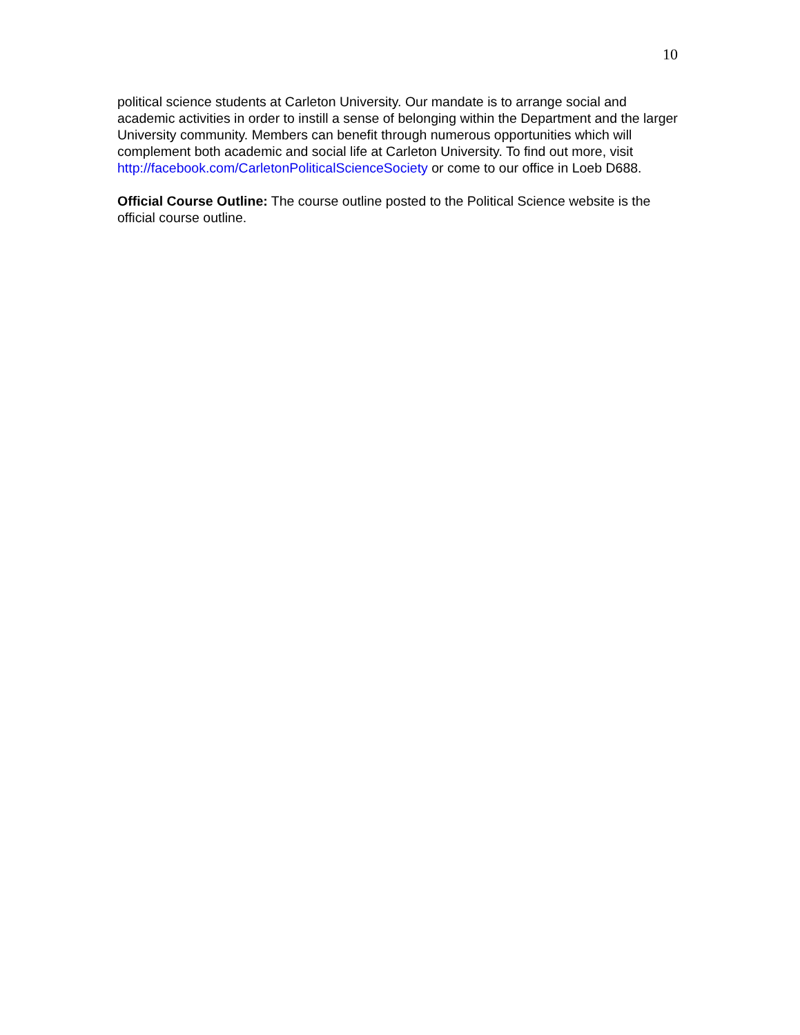10
political science students at Carleton University. Our mandate is to arrange social and academic activities in order to instill a sense of belonging within the Department and the larger University community. Members can benefit through numerous opportunities which will complement both academic and social life at Carleton University. To find out more, visit http://facebook.com/CarletonPoliticalScienceSociety or come to our office in Loeb D688.
Official Course Outline: The course outline posted to the Political Science website is the official course outline.